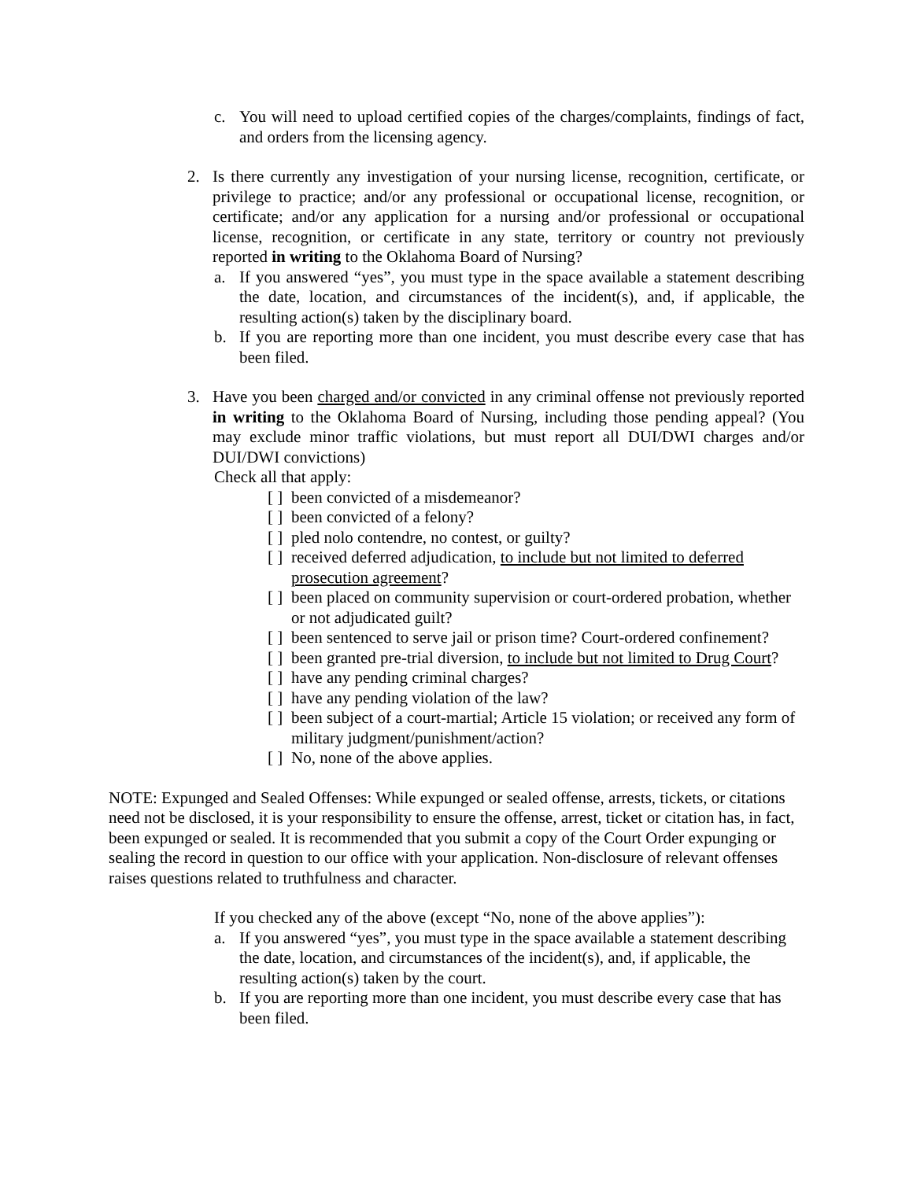c. You will need to upload certified copies of the charges/complaints, findings of fact, and orders from the licensing agency.
2. Is there currently any investigation of your nursing license, recognition, certificate, or privilege to practice; and/or any professional or occupational license, recognition, or certificate; and/or any application for a nursing and/or professional or occupational license, recognition, or certificate in any state, territory or country not previously reported in writing to the Oklahoma Board of Nursing?
a. If you answered “yes”, you must type in the space available a statement describing the date, location, and circumstances of the incident(s), and, if applicable, the resulting action(s) taken by the disciplinary board.
b. If you are reporting more than one incident, you must describe every case that has been filed.
3. Have you been charged and/or convicted in any criminal offense not previously reported in writing to the Oklahoma Board of Nursing, including those pending appeal? (You may exclude minor traffic violations, but must report all DUI/DWI charges and/or DUI/DWI convictions)
Check all that apply:
[ ] been convicted of a misdemeanor?
[ ] been convicted of a felony?
[ ] pled nolo contendre, no contest, or guilty?
[ ] received deferred adjudication, to include but not limited to deferred prosecution agreement?
[ ] been placed on community supervision or court-ordered probation, whether or not adjudicated guilt?
[ ] been sentenced to serve jail or prison time? Court-ordered confinement?
[ ] been granted pre-trial diversion, to include but not limited to Drug Court?
[ ] have any pending criminal charges?
[ ] have any pending violation of the law?
[ ] been subject of a court-martial; Article 15 violation; or received any form of military judgment/punishment/action?
[ ] No, none of the above applies.
NOTE: Expunged and Sealed Offenses: While expunged or sealed offense, arrests, tickets, or citations need not be disclosed, it is your responsibility to ensure the offense, arrest, ticket or citation has, in fact, been expunged or sealed. It is recommended that you submit a copy of the Court Order expunging or sealing the record in question to our office with your application. Non-disclosure of relevant offenses raises questions related to truthfulness and character.
If you checked any of the above (except “No, none of the above applies”):
a. If you answered “yes”, you must type in the space available a statement describing the date, location, and circumstances of the incident(s), and, if applicable, the resulting action(s) taken by the court.
b. If you are reporting more than one incident, you must describe every case that has been filed.